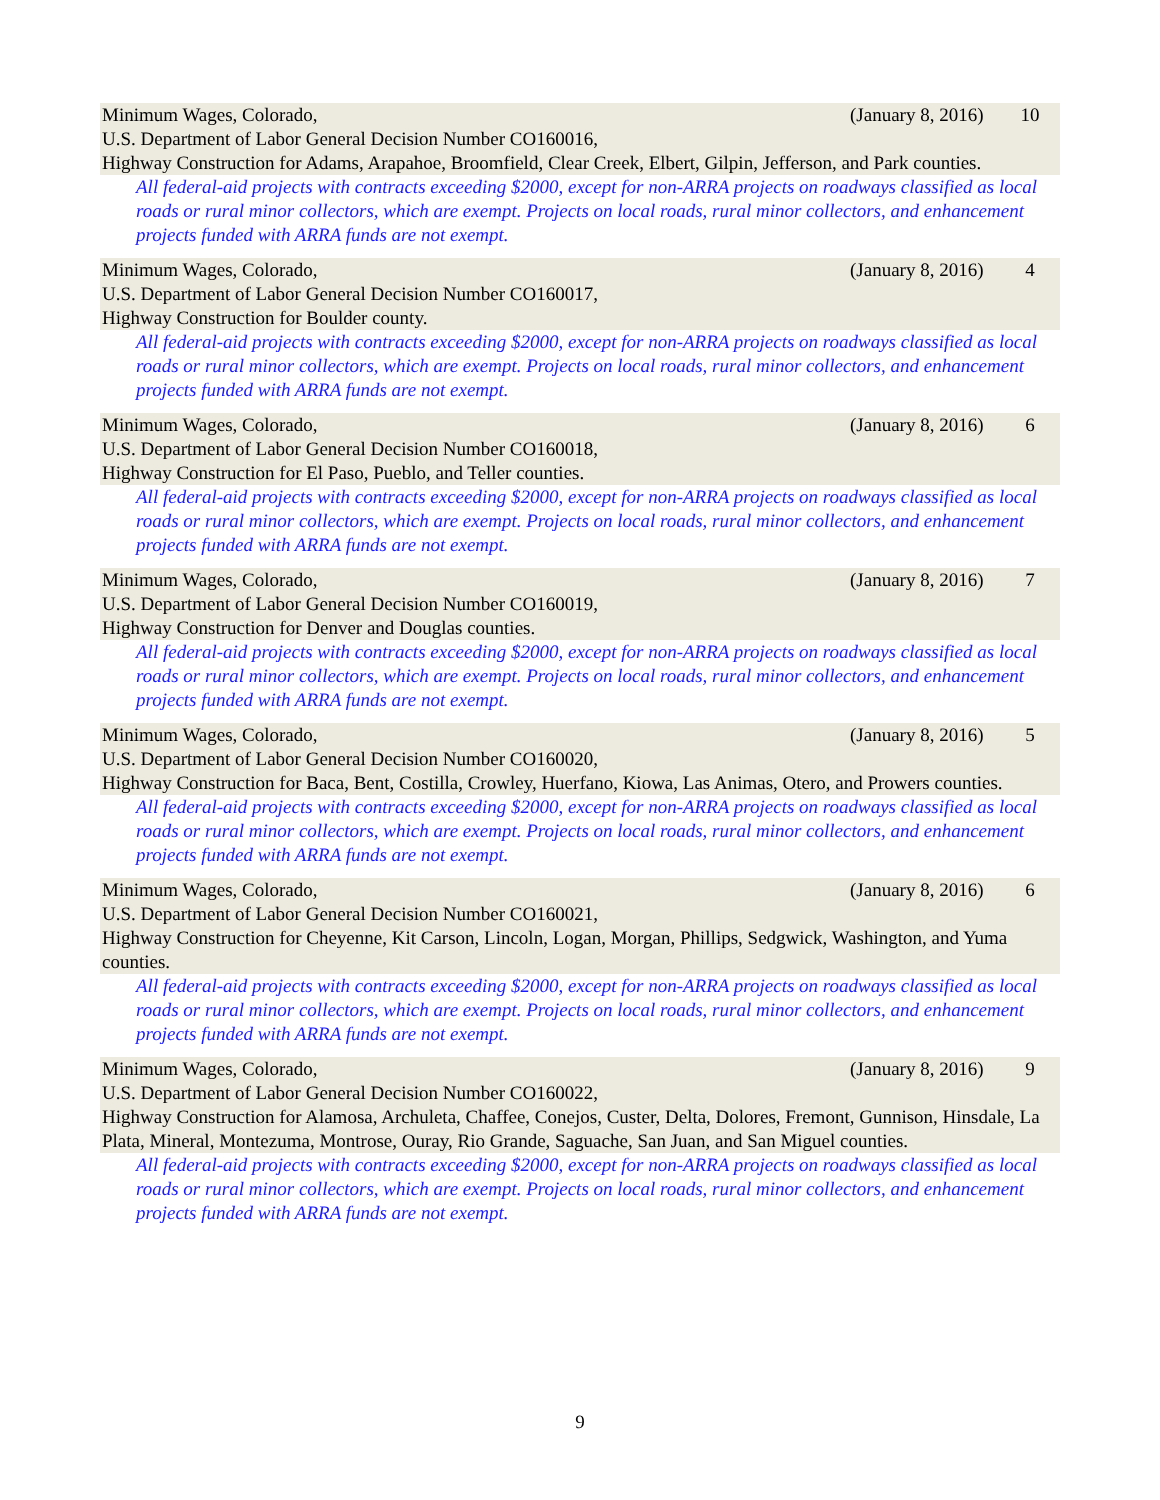Minimum Wages, Colorado, (January 8, 2016) 10
U.S. Department of Labor General Decision Number CO160016,
Highway Construction for Adams, Arapahoe, Broomfield, Clear Creek, Elbert, Gilpin, Jefferson, and Park counties.
All federal-aid projects with contracts exceeding $2000, except for non-ARRA projects on roadways classified as local roads or rural minor collectors, which are exempt. Projects on local roads, rural minor collectors, and enhancement projects funded with ARRA funds are not exempt.
Minimum Wages, Colorado, (January 8, 2016) 4
U.S. Department of Labor General Decision Number CO160017,
Highway Construction for Boulder county.
All federal-aid projects with contracts exceeding $2000, except for non-ARRA projects on roadways classified as local roads or rural minor collectors, which are exempt. Projects on local roads, rural minor collectors, and enhancement projects funded with ARRA funds are not exempt.
Minimum Wages, Colorado, (January 8, 2016) 6
U.S. Department of Labor General Decision Number CO160018,
Highway Construction for El Paso, Pueblo, and Teller counties.
All federal-aid projects with contracts exceeding $2000, except for non-ARRA projects on roadways classified as local roads or rural minor collectors, which are exempt. Projects on local roads, rural minor collectors, and enhancement projects funded with ARRA funds are not exempt.
Minimum Wages, Colorado, (January 8, 2016) 7
U.S. Department of Labor General Decision Number CO160019,
Highway Construction for Denver and Douglas counties.
All federal-aid projects with contracts exceeding $2000, except for non-ARRA projects on roadways classified as local roads or rural minor collectors, which are exempt. Projects on local roads, rural minor collectors, and enhancement projects funded with ARRA funds are not exempt.
Minimum Wages, Colorado, (January 8, 2016) 5
U.S. Department of Labor General Decision Number CO160020,
Highway Construction for Baca, Bent, Costilla, Crowley, Huerfano, Kiowa, Las Animas, Otero, and Prowers counties.
All federal-aid projects with contracts exceeding $2000, except for non-ARRA projects on roadways classified as local roads or rural minor collectors, which are exempt. Projects on local roads, rural minor collectors, and enhancement projects funded with ARRA funds are not exempt.
Minimum Wages, Colorado, (January 8, 2016) 6
U.S. Department of Labor General Decision Number CO160021,
Highway Construction for Cheyenne, Kit Carson, Lincoln, Logan, Morgan, Phillips, Sedgwick, Washington, and Yuma counties.
All federal-aid projects with contracts exceeding $2000, except for non-ARRA projects on roadways classified as local roads or rural minor collectors, which are exempt. Projects on local roads, rural minor collectors, and enhancement projects funded with ARRA funds are not exempt.
Minimum Wages, Colorado, (January 8, 2016) 9
U.S. Department of Labor General Decision Number CO160022,
Highway Construction for Alamosa, Archuleta, Chaffee, Conejos, Custer, Delta, Dolores, Fremont, Gunnison, Hinsdale, La Plata, Mineral, Montezuma, Montrose, Ouray, Rio Grande, Saguache, San Juan, and San Miguel counties.
All federal-aid projects with contracts exceeding $2000, except for non-ARRA projects on roadways classified as local roads or rural minor collectors, which are exempt. Projects on local roads, rural minor collectors, and enhancement projects funded with ARRA funds are not exempt.
9